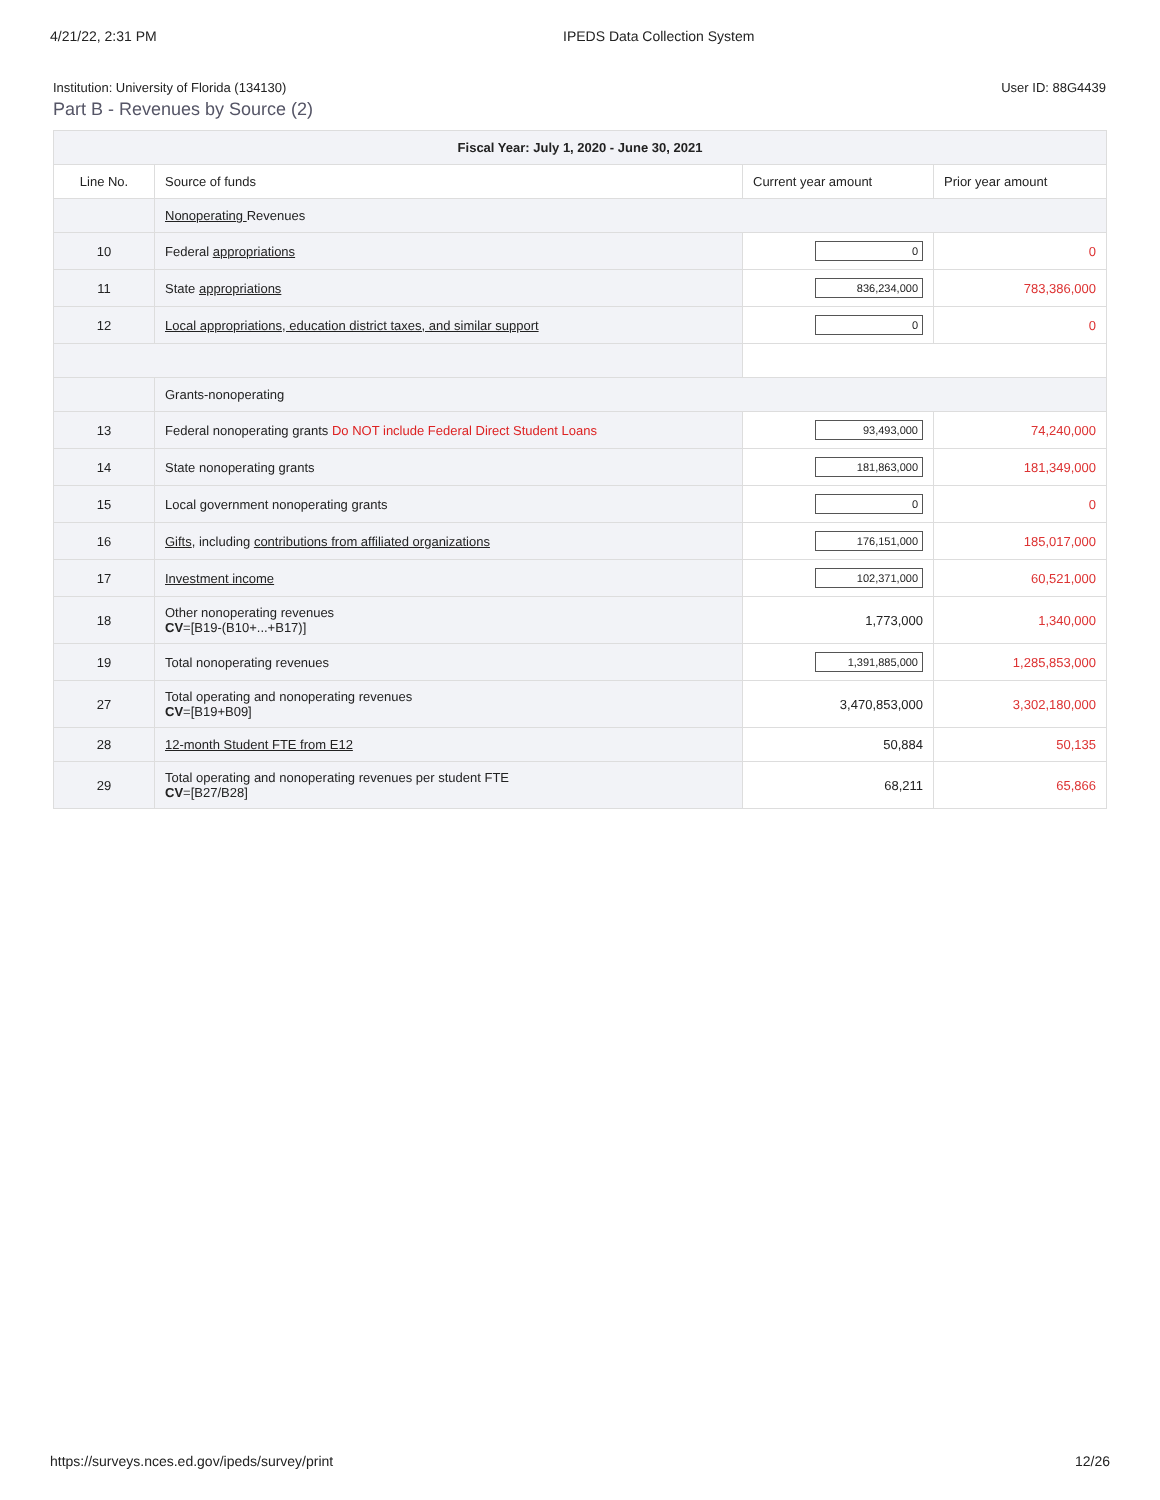4/21/22, 2:31 PM IPEDS Data Collection System
Institution: University of Florida (134130) User ID: 88G4439
Part B - Revenues by Source (2)
| Fiscal Year: July 1, 2020 - June 30, 2021 | | | |
| --- | --- | --- | --- |
| Line No. | Source of funds | Current year amount | Prior year amount |
| | Nonoperating Revenues | | |
| 10 | Federal appropriations | 0 | 0 |
| 11 | State appropriations | 836,234,000 | 783,386,000 |
| 12 | Local appropriations, education district taxes, and similar support | 0 | 0 |
| | Grants-nonoperating | | |
| 13 | Federal nonoperating grants Do NOT include Federal Direct Student Loans | 93,493,000 | 74,240,000 |
| 14 | State nonoperating grants | 181,863,000 | 181,349,000 |
| 15 | Local government nonoperating grants | 0 | 0 |
| 16 | Gifts , including contributions from affiliated organizations | 176,151,000 | 185,017,000 |
| 17 | Investment income | 102,371,000 | 60,521,000 |
| 18 | Other nonoperating revenues CV =[B19-(B10+...+B17)] | 1,773,000 | 1,340,000 |
| 19 | Total nonoperating revenues | 1,391,885,000 | 1,285,853,000 |
| 27 | Total operating and nonoperating revenues CV =[B19+B09] | 3,470,853,000 | 3,302,180,000 |
| 28 | 12-month Student FTE from E12 | 50,884 | 50,135 |
| 29 | Total operating and nonoperating revenues per student FTE CV =[B27/B28] | 68,211 | 65,866 |
https://surveys.nces.ed.gov/ipeds/survey/print 12/26